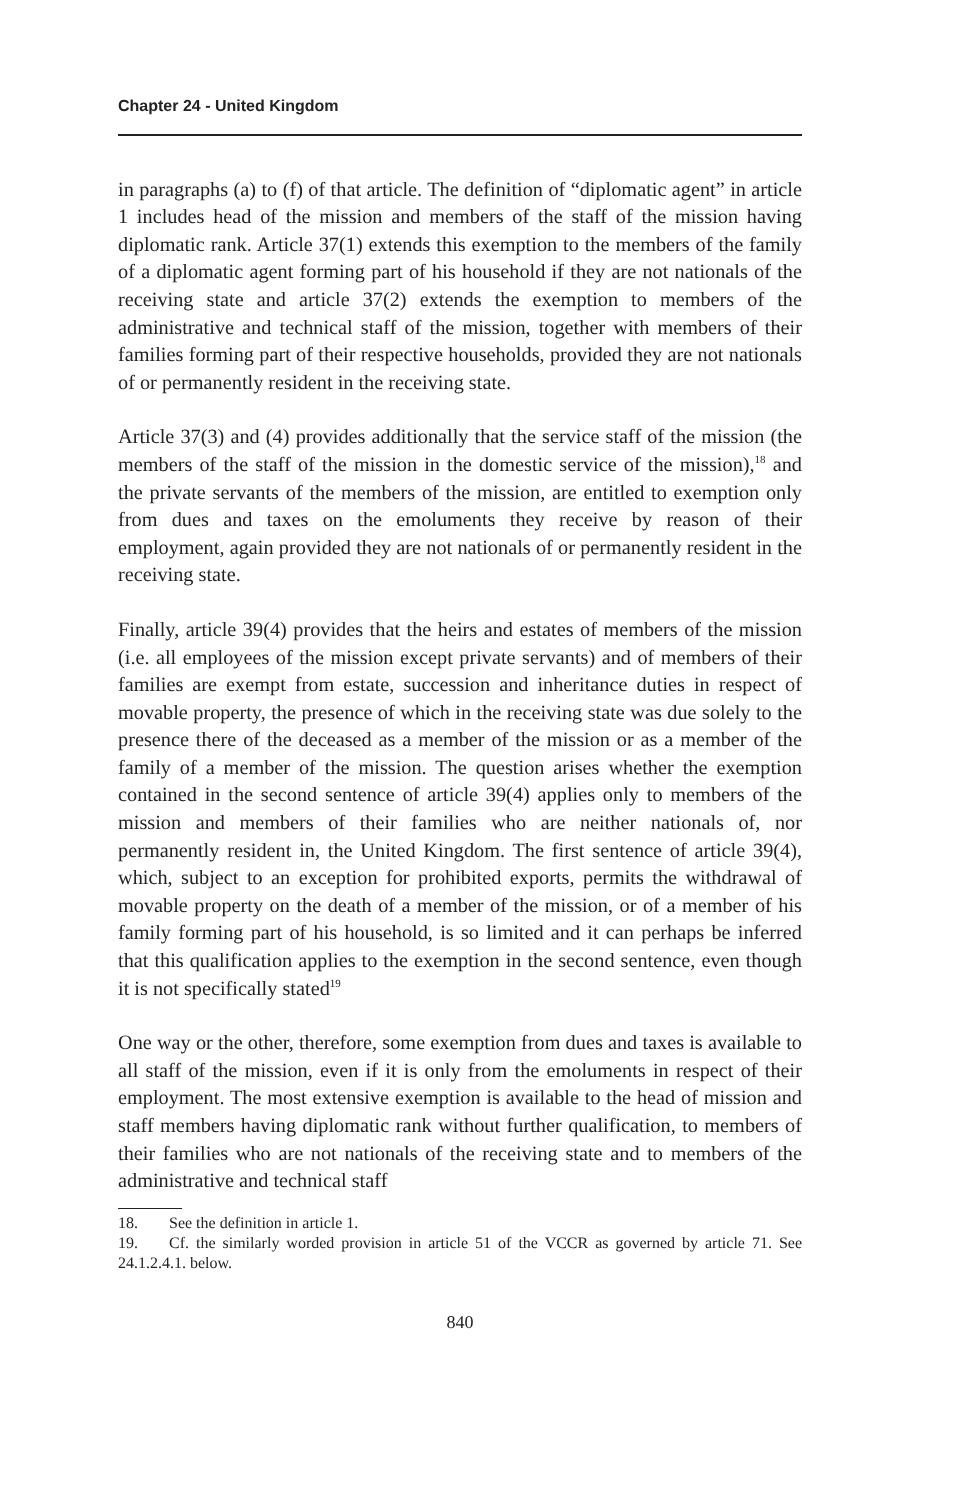Chapter 24 - United Kingdom
in paragraphs (a) to (f) of that article. The definition of “diplomatic agent” in article 1 includes head of the mission and members of the staff of the mission having diplomatic rank. Article 37(1) extends this exemption to the members of the family of a diplomatic agent forming part of his household if they are not nationals of the receiving state and article 37(2) extends the exemption to members of the administrative and technical staff of the mission, together with members of their families forming part of their respective households, provided they are not nationals of or permanently resident in the receiving state.
Article 37(3) and (4) provides additionally that the service staff of the mission (the members of the staff of the mission in the domestic service of the mission),<sup>18</sup> and the private servants of the members of the mission, are entitled to exemption only from dues and taxes on the emoluments they receive by reason of their employment, again provided they are not nationals of or permanently resident in the receiving state.
Finally, article 39(4) provides that the heirs and estates of members of the mission (i.e. all employees of the mission except private servants) and of members of their families are exempt from estate, succession and inheritance duties in respect of movable property, the presence of which in the receiving state was due solely to the presence there of the deceased as a member of the mission or as a member of the family of a member of the mission. The question arises whether the exemption contained in the second sentence of article 39(4) applies only to members of the mission and members of their families who are neither nationals of, nor permanently resident in, the United Kingdom. The first sentence of article 39(4), which, subject to an exception for prohibited exports, permits the withdrawal of movable property on the death of a member of the mission, or of a member of his family forming part of his household, is so limited and it can perhaps be inferred that this qualification applies to the exemption in the second sentence, even though it is not specifically stated<sup>19</sup>
One way or the other, therefore, some exemption from dues and taxes is available to all staff of the mission, even if it is only from the emoluments in respect of their employment. The most extensive exemption is available to the head of mission and staff members having diplomatic rank without further qualification, to members of their families who are not nationals of the receiving state and to members of the administrative and technical staff
18. See the definition in article 1.
19. Cf. the similarly worded provision in article 51 of the VCCR as governed by article 71. See 24.1.2.4.1. below.
840